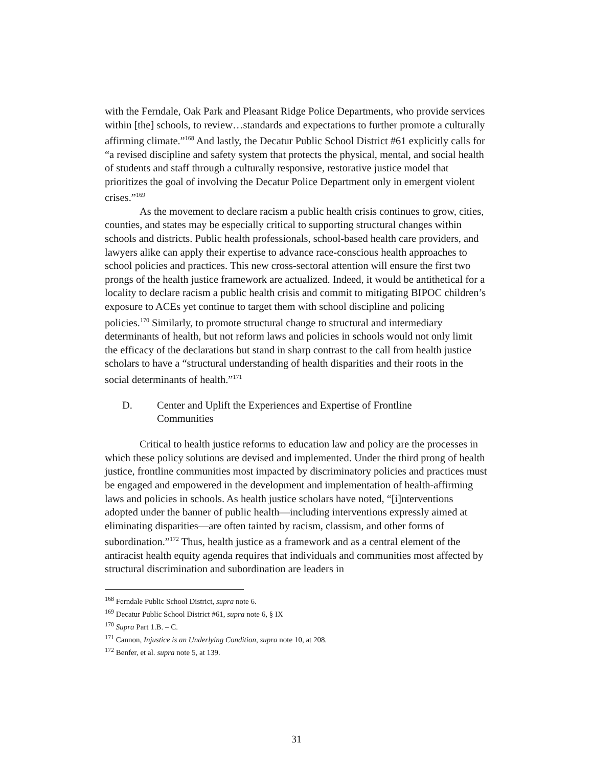with the Ferndale, Oak Park and Pleasant Ridge Police Departments, who provide services within [the] schools, to review…standards and expectations to further promote a culturally affirming climate.”<sup>168</sup> And lastly, the Decatur Public School District #61 explicitly calls for “a revised discipline and safety system that protects the physical, mental, and social health of students and staff through a culturally responsive, restorative justice model that prioritizes the goal of involving the Decatur Police Department only in emergent violent crises.”<sup>169</sup>
As the movement to declare racism a public health crisis continues to grow, cities, counties, and states may be especially critical to supporting structural changes within schools and districts. Public health professionals, school-based health care providers, and lawyers alike can apply their expertise to advance race-conscious health approaches to school policies and practices. This new cross-sectoral attention will ensure the first two prongs of the health justice framework are actualized. Indeed, it would be antithetical for a locality to declare racism a public health crisis and commit to mitigating BIPOC children’s exposure to ACEs yet continue to target them with school discipline and policing policies.<sup>170</sup> Similarly, to promote structural change to structural and intermediary determinants of health, but not reform laws and policies in schools would not only limit the efficacy of the declarations but stand in sharp contrast to the call from health justice scholars to have a “structural understanding of health disparities and their roots in the social determinants of health.”<sup>171</sup>
D. Center and Uplift the Experiences and Expertise of Frontline
Communities
Critical to health justice reforms to education law and policy are the processes in which these policy solutions are devised and implemented. Under the third prong of health justice, frontline communities most impacted by discriminatory policies and practices must be engaged and empowered in the development and implementation of health-affirming laws and policies in schools. As health justice scholars have noted, “[i]nterventions adopted under the banner of public health—including interventions expressly aimed at eliminating disparities—are often tainted by racism, classism, and other forms of subordination.”<sup>172</sup> Thus, health justice as a framework and as a central element of the antiracist health equity agenda requires that individuals and communities most affected by structural discrimination and subordination are leaders in
<sup>168</sup> Ferndale Public School District, supra note 6.
<sup>169</sup> Decatur Public School District #61, supra note 6, § IX
<sup>170</sup> Supra Part 1.B. – C.
<sup>171</sup> Cannon, Injustice is an Underlying Condition, supra note 10, at 208.
<sup>172</sup> Benfer, et al. supra note 5, at 139.
31